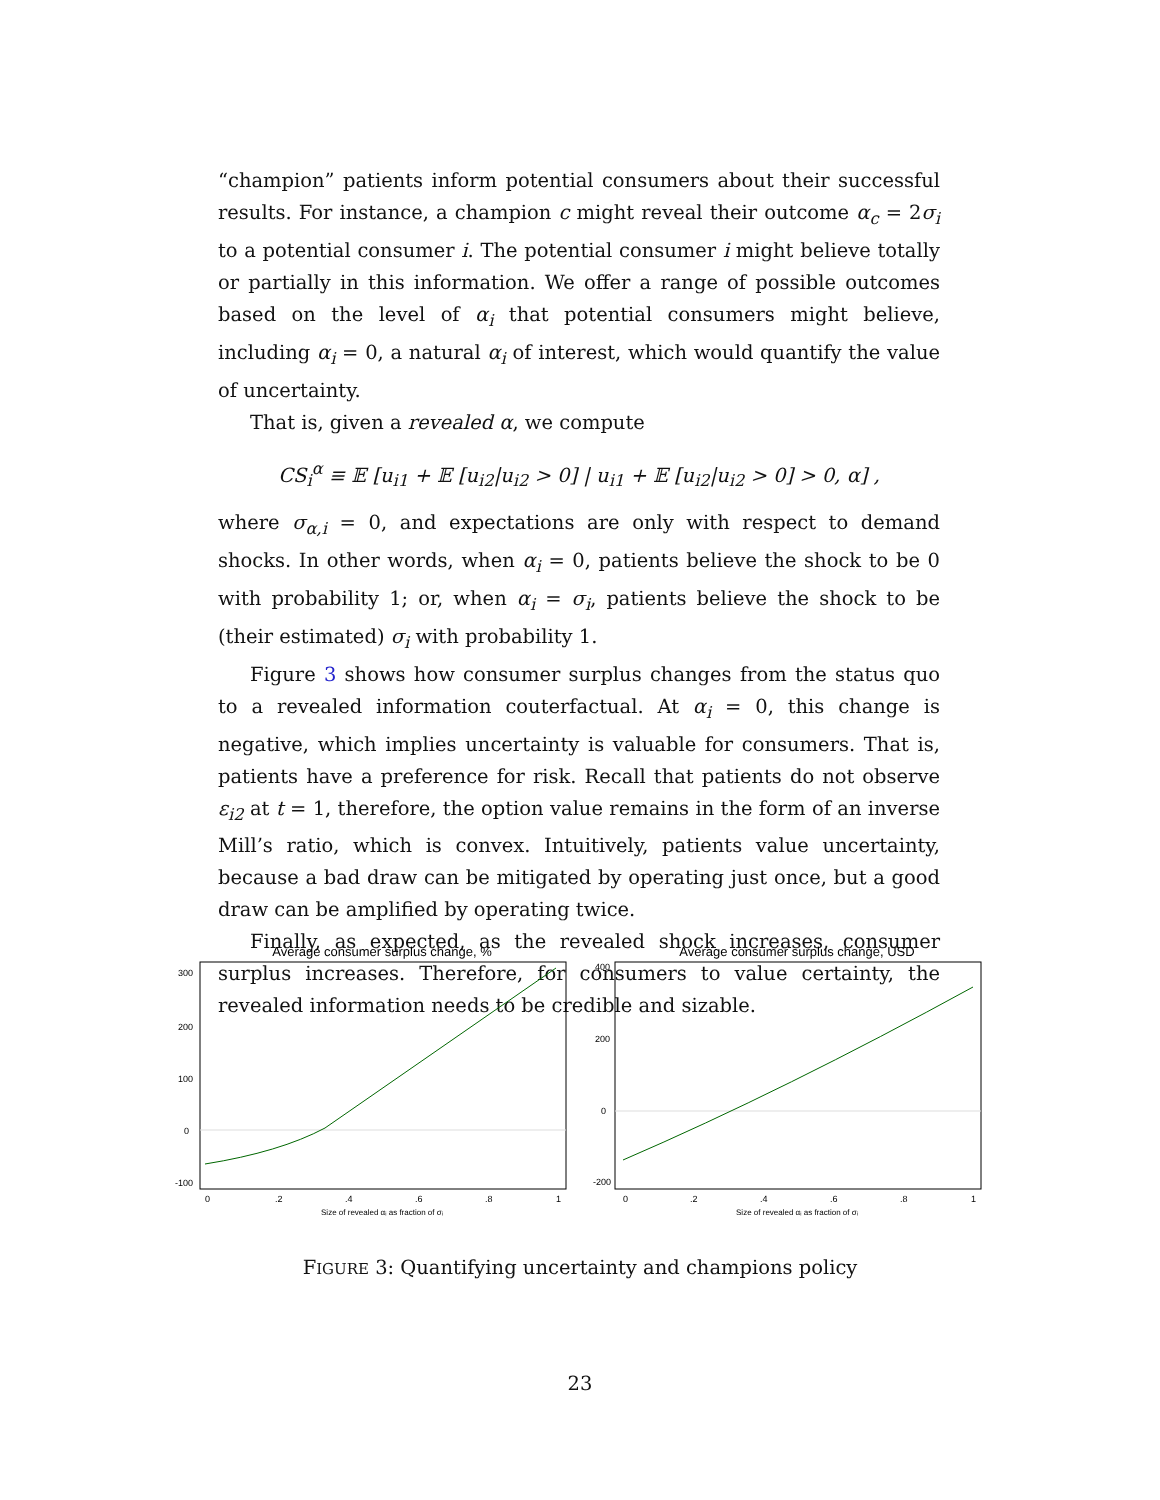“champion” patients inform potential consumers about their successful results. For instance, a champion c might reveal their outcome α<sub>c</sub> = 2σ<sub>i</sub> to a potential consumer i. The potential consumer i might believe totally or partially in this information. We offer a range of possible outcomes based on the level of α<sub>i</sub> that potential consumers might believe, including α<sub>i</sub> = 0, a natural α<sub>i</sub> of interest, which would quantify the value of uncertainty.
That is, given a revealed α, we compute
CS<sub>i</sub><sup>α</sup> ≡ 𝔼 [u<sub>i1</sub> + 𝔼 [u<sub>i2</sub>|u<sub>i2</sub> > 0] | u<sub>i1</sub> + 𝔼 [u<sub>i2</sub>|u<sub>i2</sub> > 0] > 0, α] ,
where σ<sub>α,i</sub> = 0, and expectations are only with respect to demand shocks. In other words, when α<sub>i</sub> = 0, patients believe the shock to be 0 with probability 1; or, when α<sub>i</sub> = σ<sub>i</sub>, patients believe the shock to be (their estimated) σ<sub>i</sub> with probability 1.
Figure 3 shows how consumer surplus changes from the status quo to a revealed information couterfactual. At α<sub>i</sub> = 0, this change is negative, which implies uncertainty is valuable for consumers. That is, patients have a preference for risk. Recall that patients do not observe ε<sub>i2</sub> at t = 1, therefore, the option value remains in the form of an inverse Mill’s ratio, which is convex. Intuitively, patients value uncertainty, because a bad draw can be mitigated by operating just once, but a good draw can be amplified by operating twice.
Finally, as expected, as the revealed shock increases, consumer surplus increases. Therefore, for consumers to value certainty, the revealed information needs to be credible and sizable.
Average consumer surplus change, %
0
.2
.4
.6
.8
1
Size of revealed αᵢ as fraction of σᵢ
300
200
100
0
-100
Average consumer surplus change, USD
0
.2
.4
.6
.8
1
Size of revealed αᵢ as fraction of σᵢ
400
200
0
-200
FIGURE 3: Quantifying uncertainty and champions policy
23